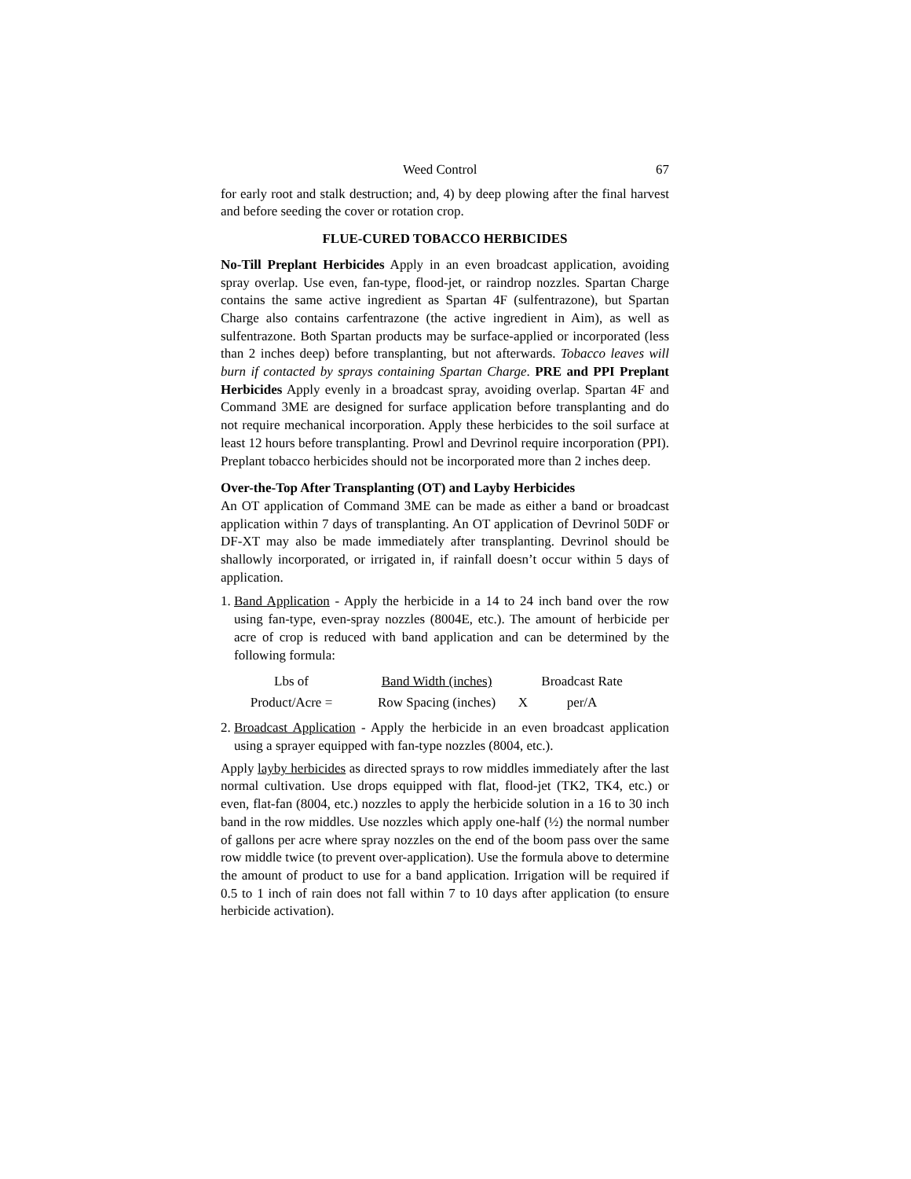Weed Control 67
for early root and stalk destruction; and, 4) by deep plowing after the final harvest and before seeding the cover or rotation crop.
FLUE-CURED TOBACCO HERBICIDES
No-Till Preplant Herbicides Apply in an even broadcast application, avoiding spray overlap. Use even, fan-type, flood-jet, or raindrop nozzles. Spartan Charge contains the same active ingredient as Spartan 4F (sulfentrazone), but Spartan Charge also contains carfentrazone (the active ingredient in Aim), as well as sulfentrazone. Both Spartan products may be surface-applied or incorporated (less than 2 inches deep) before transplanting, but not afterwards. Tobacco leaves will burn if contacted by sprays containing Spartan Charge. PRE and PPI Preplant Herbicides Apply evenly in a broadcast spray, avoiding overlap. Spartan 4F and Command 3ME are designed for surface application before transplanting and do not require mechanical incorporation. Apply these herbicides to the soil surface at least 12 hours before transplanting. Prowl and Devrinol require incorporation (PPI). Preplant tobacco herbicides should not be incorporated more than 2 inches deep.
Over-the-Top After Transplanting (OT) and Layby Herbicides
An OT application of Command 3ME can be made as either a band or broadcast application within 7 days of transplanting. An OT application of Devrinol 50DF or DF-XT may also be made immediately after transplanting. Devrinol should be shallowly incorporated, or irrigated in, if rainfall doesn’t occur within 5 days of application.
1.
Band Application - Apply the herbicide in a 14 to 24 inch band over the row using fan-type, even-spray nozzles (8004E, etc.). The amount of herbicide per acre of crop is reduced with band application and can be determined by the following formula:
Lbs of Band Width (inches) Broadcast Rate Product/Acre = Row Spacing (inches) X per/A
2.
Broadcast Application - Apply the herbicide in an even broadcast application using a sprayer equipped with fan-type nozzles (8004, etc.).
Apply layby herbicides as directed sprays to row middles immediately after the last normal cultivation. Use drops equipped with flat, flood-jet (TK2, TK4, etc.) or even, flat-fan (8004, etc.) nozzles to apply the herbicide solution in a 16 to 30 inch band in the row middles. Use nozzles which apply one-half (½) the normal number of gallons per acre where spray nozzles on the end of the boom pass over the same row middle twice (to prevent over-application). Use the formula above to determine the amount of product to use for a band application. Irrigation will be required if 0.5 to 1 inch of rain does not fall within 7 to 10 days after application (to ensure herbicide activation).